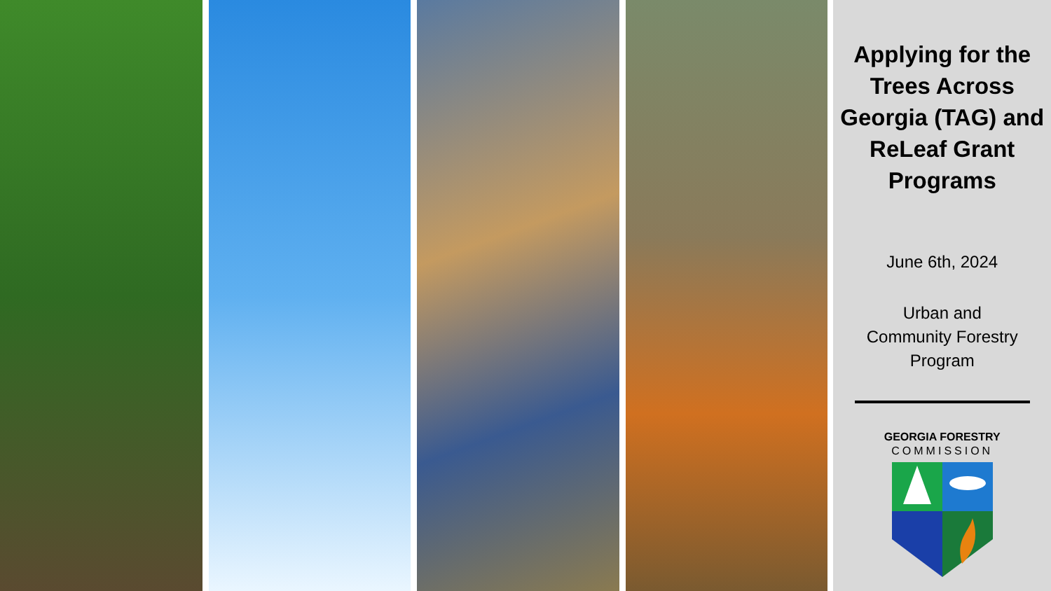Applying for the Trees Across Georgia (TAG) and ReLeaf Grant Programs
June 6th, 2024
Urban and
Community Forestry
Program
GEORGIA FORESTRY
COMMISSION